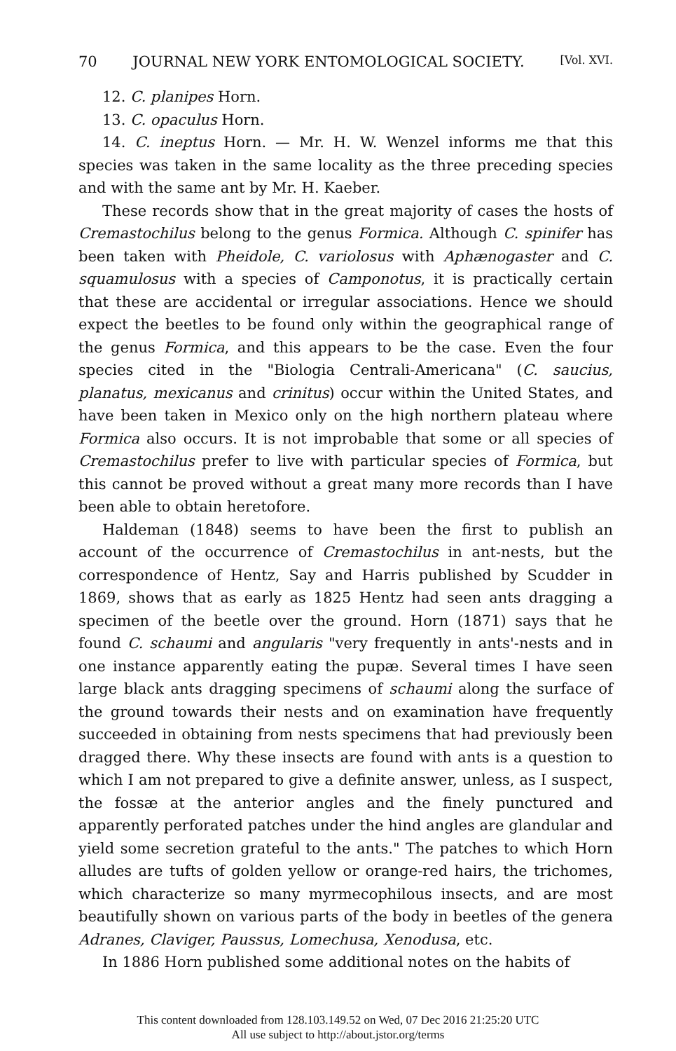70 JOURNAL NEW YORK ENTOMOLOGICAL SOCIETY. [Vol. XVI.
12. C. planipes Horn.
13. C. opaculus Horn.
14. C. ineptus Horn. — Mr. H. W. Wenzel informs me that this species was taken in the same locality as the three preceding species and with the same ant by Mr. H. Kaeber.
These records show that in the great majority of cases the hosts of Cremastochilus belong to the genus Formica. Although C. spinifer has been taken with Pheidole, C. variolosus with Aphænogaster and C. squamulosus with a species of Camponotus, it is practically certain that these are accidental or irregular associations. Hence we should expect the beetles to be found only within the geographical range of the genus Formica, and this appears to be the case. Even the four species cited in the "Biologia Centrali-Americana" (C. saucius, planatus, mexicanus and crinitus) occur within the United States, and have been taken in Mexico only on the high northern plateau where Formica also occurs. It is not improbable that some or all species of Cremastochilus prefer to live with particular species of Formica, but this cannot be proved without a great many more records than I have been able to obtain heretofore.
Haldeman (1848) seems to have been the first to publish an account of the occurrence of Cremastochilus in ant-nests, but the correspondence of Hentz, Say and Harris published by Scudder in 1869, shows that as early as 1825 Hentz had seen ants dragging a specimen of the beetle over the ground. Horn (1871) says that he found C. schaumi and angularis "very frequently in ants'-nests and in one instance apparently eating the pupæ. Several times I have seen large black ants dragging specimens of schaumi along the surface of the ground towards their nests and on examination have frequently succeeded in obtaining from nests specimens that had previously been dragged there. Why these insects are found with ants is a question to which I am not prepared to give a definite answer, unless, as I suspect, the fossæ at the anterior angles and the finely punctured and apparently perforated patches under the hind angles are glandular and yield some secretion grateful to the ants." The patches to which Horn alludes are tufts of golden yellow or orange-red hairs, the trichomes, which characterize so many myrmecophilous insects, and are most beautifully shown on various parts of the body in beetles of the genera Adranes, Claviger, Paussus, Lomechusa, Xenodusa, etc.
In 1886 Horn published some additional notes on the habits of
This content downloaded from 128.103.149.52 on Wed, 07 Dec 2016 21:25:20 UTC
All use subject to http://about.jstor.org/terms